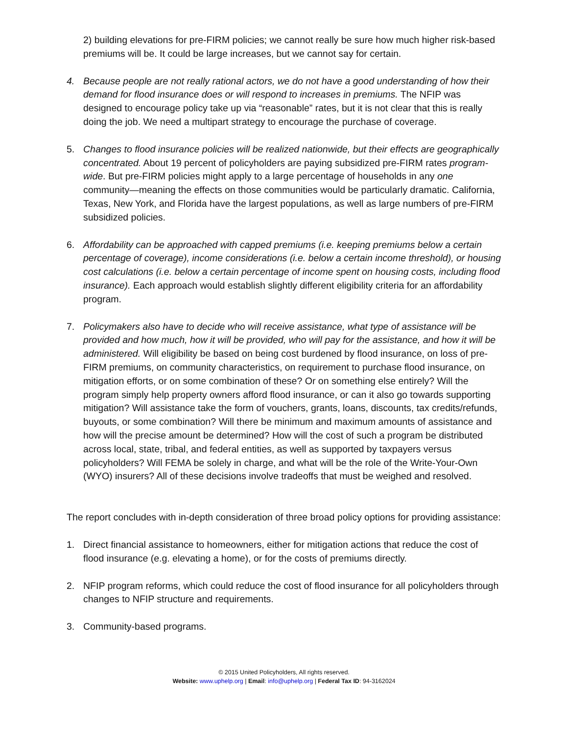2) building elevations for pre-FIRM policies; we cannot really be sure how much higher risk-based premiums will be. It could be large increases, but we cannot say for certain.
4. Because people are not really rational actors, we do not have a good understanding of how their demand for flood insurance does or will respond to increases in premiums. The NFIP was designed to encourage policy take up via “reasonable” rates, but it is not clear that this is really doing the job. We need a multipart strategy to encourage the purchase of coverage.
5. Changes to flood insurance policies will be realized nationwide, but their effects are geographically concentrated. About 19 percent of policyholders are paying subsidized pre-FIRM rates program-wide. But pre-FIRM policies might apply to a large percentage of households in any one community—meaning the effects on those communities would be particularly dramatic. California, Texas, New York, and Florida have the largest populations, as well as large numbers of pre-FIRM subsidized policies.
6. Affordability can be approached with capped premiums (i.e. keeping premiums below a certain percentage of coverage), income considerations (i.e. below a certain income threshold), or housing cost calculations (i.e. below a certain percentage of income spent on housing costs, including flood insurance). Each approach would establish slightly different eligibility criteria for an affordability program.
7. Policymakers also have to decide who will receive assistance, what type of assistance will be provided and how much, how it will be provided, who will pay for the assistance, and how it will be administered. Will eligibility be based on being cost burdened by flood insurance, on loss of pre-FIRM premiums, on community characteristics, on requirement to purchase flood insurance, on mitigation efforts, or on some combination of these? Or on something else entirely? Will the program simply help property owners afford flood insurance, or can it also go towards supporting mitigation? Will assistance take the form of vouchers, grants, loans, discounts, tax credits/refunds, buyouts, or some combination? Will there be minimum and maximum amounts of assistance and how will the precise amount be determined? How will the cost of such a program be distributed across local, state, tribal, and federal entities, as well as supported by taxpayers versus policyholders? Will FEMA be solely in charge, and what will be the role of the Write-Your-Own (WYO) insurers? All of these decisions involve tradeoffs that must be weighed and resolved.
The report concludes with in-depth consideration of three broad policy options for providing assistance:
1. Direct financial assistance to homeowners, either for mitigation actions that reduce the cost of flood insurance (e.g. elevating a home), or for the costs of premiums directly.
2. NFIP program reforms, which could reduce the cost of flood insurance for all policyholders through changes to NFIP structure and requirements.
3. Community-based programs.
© 2015 United Policyholders, All rights reserved.
Website: www.uphelp.org | Email: info@uphelp.org | Federal Tax ID: 94-3162024